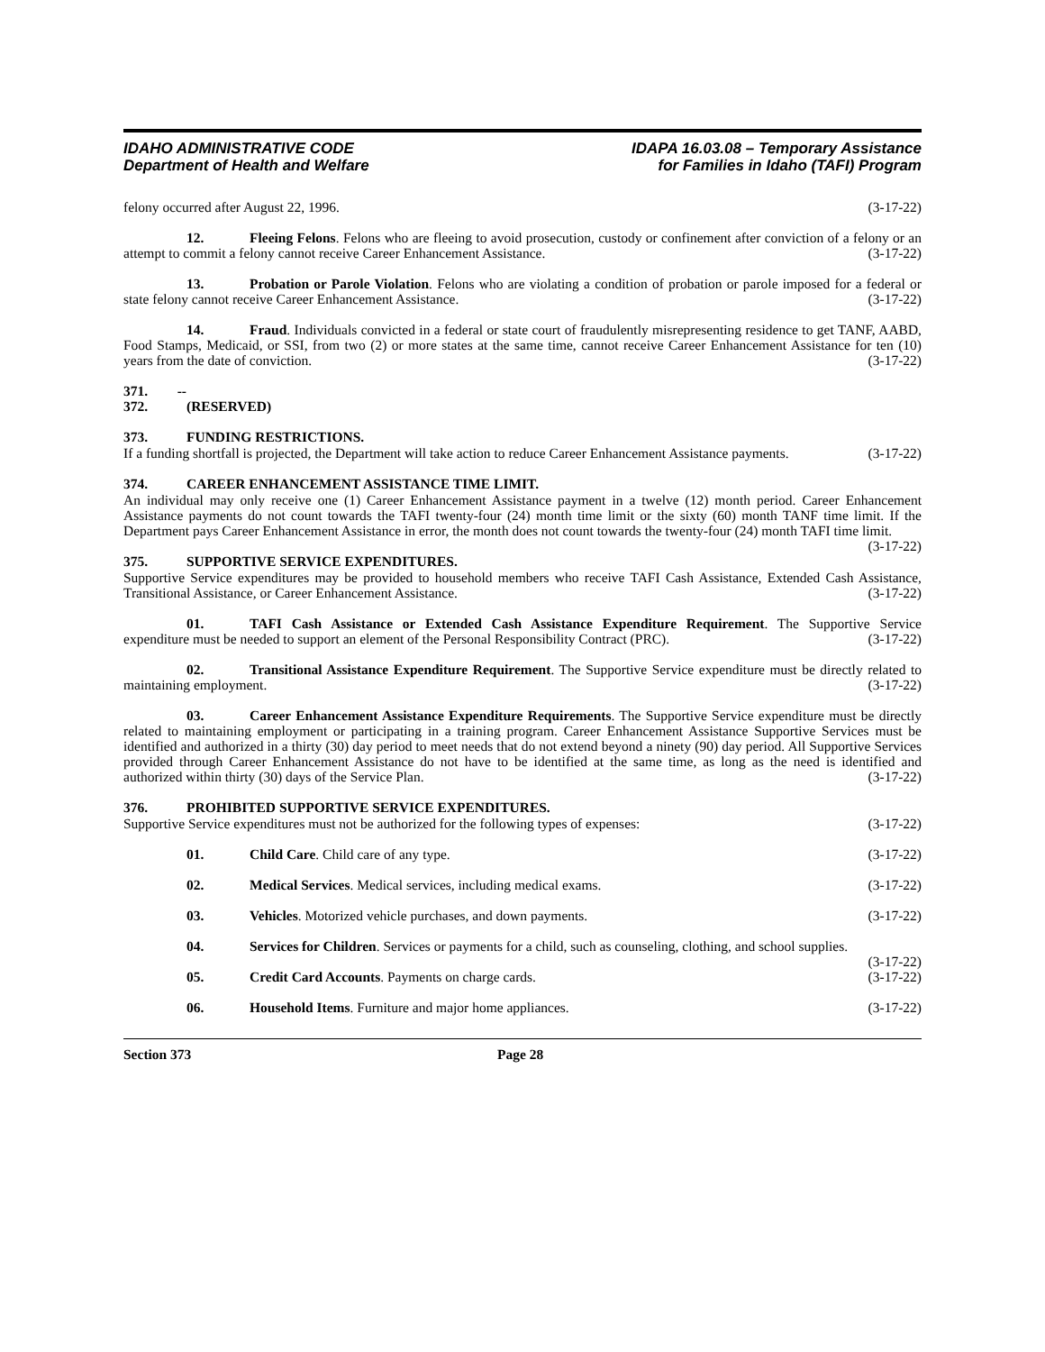IDAHO ADMINISTRATIVE CODE
Department of Health and Welfare
IDAPA 16.03.08 – Temporary Assistance
for Families in Idaho (TAFI) Program
felony occurred after August 22, 1996. (3-17-22)
12. Fleeing Felons. Felons who are fleeing to avoid prosecution, custody or confinement after conviction of a felony or an attempt to commit a felony cannot receive Career Enhancement Assistance. (3-17-22)
13. Probation or Parole Violation. Felons who are violating a condition of probation or parole imposed for a federal or state felony cannot receive Career Enhancement Assistance. (3-17-22)
14. Fraud. Individuals convicted in a federal or state court of fraudulently misrepresenting residence to get TANF, AABD, Food Stamps, Medicaid, or SSI, from two (2) or more states at the same time, cannot receive Career Enhancement Assistance for ten (10) years from the date of conviction. (3-17-22)
371. -- 372. (RESERVED)
373. FUNDING RESTRICTIONS.
If a funding shortfall is projected, the Department will take action to reduce Career Enhancement Assistance payments. (3-17-22)
374. CAREER ENHANCEMENT ASSISTANCE TIME LIMIT.
An individual may only receive one (1) Career Enhancement Assistance payment in a twelve (12) month period. Career Enhancement Assistance payments do not count towards the TAFI twenty-four (24) month time limit or the sixty (60) month TANF time limit. If the Department pays Career Enhancement Assistance in error, the month does not count towards the twenty-four (24) month TAFI time limit. (3-17-22)
375. SUPPORTIVE SERVICE EXPENDITURES.
Supportive Service expenditures may be provided to household members who receive TAFI Cash Assistance, Extended Cash Assistance, Transitional Assistance, or Career Enhancement Assistance. (3-17-22)
01. TAFI Cash Assistance or Extended Cash Assistance Expenditure Requirement. The Supportive Service expenditure must be needed to support an element of the Personal Responsibility Contract (PRC). (3-17-22)
02. Transitional Assistance Expenditure Requirement. The Supportive Service expenditure must be directly related to maintaining employment. (3-17-22)
03. Career Enhancement Assistance Expenditure Requirements. The Supportive Service expenditure must be directly related to maintaining employment or participating in a training program. Career Enhancement Assistance Supportive Services must be identified and authorized in a thirty (30) day period to meet needs that do not extend beyond a ninety (90) day period. All Supportive Services provided through Career Enhancement Assistance do not have to be identified at the same time, as long as the need is identified and authorized within thirty (30) days of the Service Plan. (3-17-22)
376. PROHIBITED SUPPORTIVE SERVICE EXPENDITURES.
Supportive Service expenditures must not be authorized for the following types of expenses: (3-17-22)
01. Child Care. Child care of any type. (3-17-22)
02. Medical Services. Medical services, including medical exams. (3-17-22)
03. Vehicles. Motorized vehicle purchases, and down payments. (3-17-22)
04. Services for Children. Services or payments for a child, such as counseling, clothing, and school supplies. (3-17-22)
05. Credit Card Accounts. Payments on charge cards. (3-17-22)
06. Household Items. Furniture and major home appliances. (3-17-22)
Section 373 Page 28